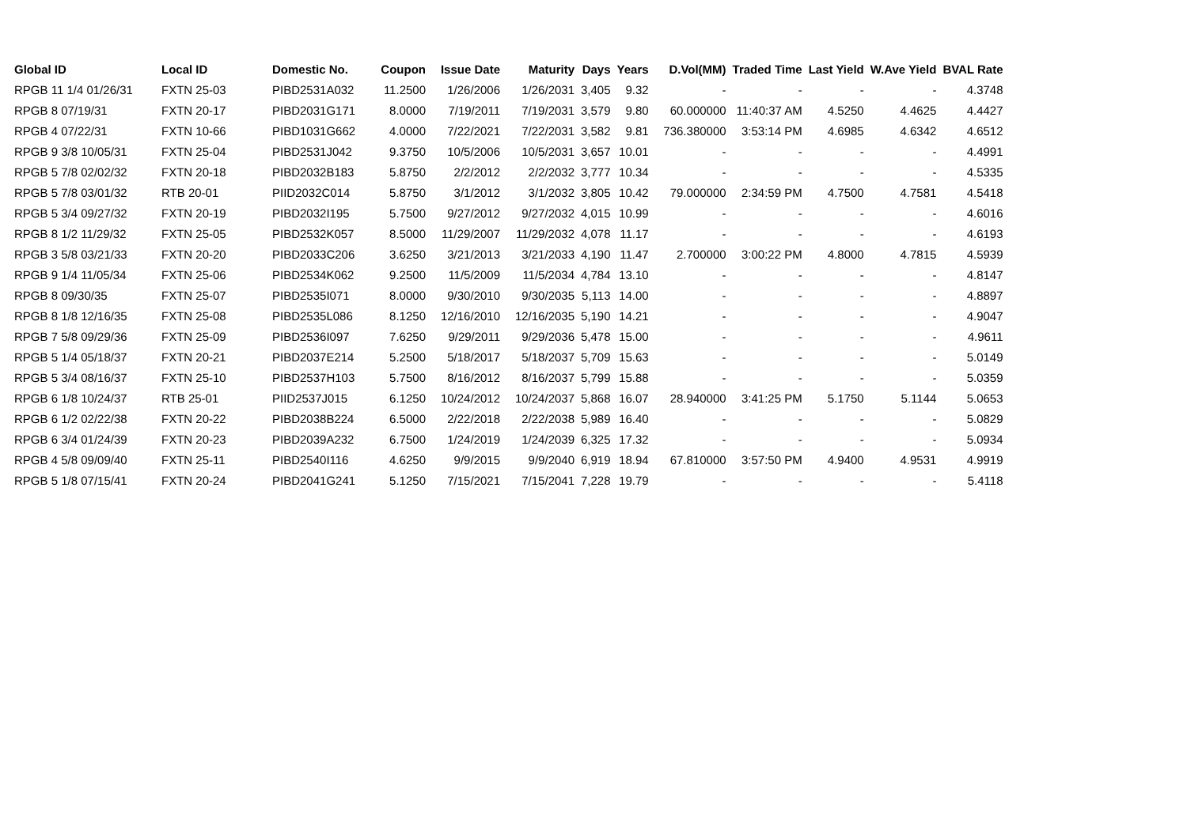| Global ID | Local ID | Domestic No. | Coupon | Issue Date | Maturity | Days | Years | D.Vol(MM) | Traded Time | Last Yield | W.Ave Yield | BVAL Rate |
| --- | --- | --- | --- | --- | --- | --- | --- | --- | --- | --- | --- | --- |
| RPGB 11 1/4 01/26/31 | FXTN 25-03 | PIBD2531A032 | 11.2500 | 1/26/2006 | 1/26/2031 | 3,405 | 9.32 | - | - | - | - | 4.3748 |
| RPGB 8 07/19/31 | FXTN 20-17 | PIBD2031G171 | 8.0000 | 7/19/2011 | 7/19/2031 | 3,579 | 9.80 | 60.000000 | 11:40:37 AM | 4.5250 | 4.4625 | 4.4427 |
| RPGB 4 07/22/31 | FXTN 10-66 | PIBD1031G662 | 4.0000 | 7/22/2021 | 7/22/2031 | 3,582 | 9.81 | 736.380000 | 3:53:14 PM | 4.6985 | 4.6342 | 4.6512 |
| RPGB 9 3/8 10/05/31 | FXTN 25-04 | PIBD2531J042 | 9.3750 | 10/5/2006 | 10/5/2031 | 3,657 | 10.01 | - | - | - | - | 4.4991 |
| RPGB 5 7/8 02/02/32 | FXTN 20-18 | PIBD2032B183 | 5.8750 | 2/2/2012 | 2/2/2032 | 3,777 | 10.34 | - | - | - | - | 4.5335 |
| RPGB 5 7/8 03/01/32 | RTB 20-01 | PIID2032C014 | 5.8750 | 3/1/2012 | 3/1/2032 | 3,805 | 10.42 | 79.000000 | 2:34:59 PM | 4.7500 | 4.7581 | 4.5418 |
| RPGB 5 3/4 09/27/32 | FXTN 20-19 | PIBD2032I195 | 5.7500 | 9/27/2012 | 9/27/2032 | 4,015 | 10.99 | - | - | - | - | 4.6016 |
| RPGB 8 1/2 11/29/32 | FXTN 25-05 | PIBD2532K057 | 8.5000 | 11/29/2007 | 11/29/2032 | 4,078 | 11.17 | - | - | - | - | 4.6193 |
| RPGB 3 5/8 03/21/33 | FXTN 20-20 | PIBD2033C206 | 3.6250 | 3/21/2013 | 3/21/2033 | 4,190 | 11.47 | 2.700000 | 3:00:22 PM | 4.8000 | 4.7815 | 4.5939 |
| RPGB 9 1/4 11/05/34 | FXTN 25-06 | PIBD2534K062 | 9.2500 | 11/5/2009 | 11/5/2034 | 4,784 | 13.10 | - | - | - | - | 4.8147 |
| RPGB 8 09/30/35 | FXTN 25-07 | PIBD2535I071 | 8.0000 | 9/30/2010 | 9/30/2035 | 5,113 | 14.00 | - | - | - | - | 4.8897 |
| RPGB 8 1/8 12/16/35 | FXTN 25-08 | PIBD2535L086 | 8.1250 | 12/16/2010 | 12/16/2035 | 5,190 | 14.21 | - | - | - | - | 4.9047 |
| RPGB 7 5/8 09/29/36 | FXTN 25-09 | PIBD2536I097 | 7.6250 | 9/29/2011 | 9/29/2036 | 5,478 | 15.00 | - | - | - | - | 4.9611 |
| RPGB 5 1/4 05/18/37 | FXTN 20-21 | PIBD2037E214 | 5.2500 | 5/18/2017 | 5/18/2037 | 5,709 | 15.63 | - | - | - | - | 5.0149 |
| RPGB 5 3/4 08/16/37 | FXTN 25-10 | PIBD2537H103 | 5.7500 | 8/16/2012 | 8/16/2037 | 5,799 | 15.88 | - | - | - | - | 5.0359 |
| RPGB 6 1/8 10/24/37 | RTB 25-01 | PIID2537J015 | 6.1250 | 10/24/2012 | 10/24/2037 | 5,868 | 16.07 | 28.940000 | 3:41:25 PM | 5.1750 | 5.1144 | 5.0653 |
| RPGB 6 1/2 02/22/38 | FXTN 20-22 | PIBD2038B224 | 6.5000 | 2/22/2018 | 2/22/2038 | 5,989 | 16.40 | - | - | - | - | 5.0829 |
| RPGB 6 3/4 01/24/39 | FXTN 20-23 | PIBD2039A232 | 6.7500 | 1/24/2019 | 1/24/2039 | 6,325 | 17.32 | - | - | - | - | 5.0934 |
| RPGB 4 5/8 09/09/40 | FXTN 25-11 | PIBD2540I116 | 4.6250 | 9/9/2015 | 9/9/2040 | 6,919 | 18.94 | 67.810000 | 3:57:50 PM | 4.9400 | 4.9531 | 4.9919 |
| RPGB 5 1/8 07/15/41 | FXTN 20-24 | PIBD2041G241 | 5.1250 | 7/15/2021 | 7/15/2041 | 7,228 | 19.79 | - | - | - | - | 5.4118 |